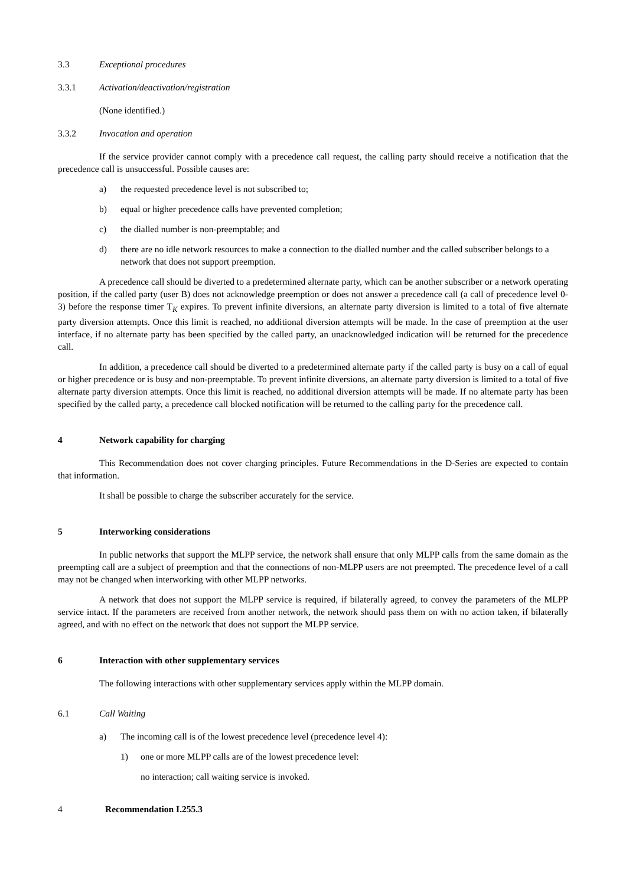3.3 Exceptional procedures
3.3.1 Activation/deactivation/registration
(None identified.)
3.3.2 Invocation and operation
If the service provider cannot comply with a precedence call request, the calling party should receive a notification that the precedence call is unsuccessful. Possible causes are:
a) the requested precedence level is not subscribed to;
b) equal or higher precedence calls have prevented completion;
c) the dialled number is non-preemptable; and
d) there are no idle network resources to make a connection to the dialled number and the called subscriber belongs to a network that does not support preemption.
A precedence call should be diverted to a predetermined alternate party, which can be another subscriber or a network operating position, if the called party (user B) does not acknowledge preemption or does not answer a precedence call (a call of precedence level 0-3) before the response timer T<sub>K</sub> expires. To prevent infinite diversions, an alternate party diversion is limited to a total of five alternate party diversion attempts. Once this limit is reached, no additional diversion attempts will be made. In the case of preemption at the user interface, if no alternate party has been specified by the called party, an unacknowledged indication will be returned for the precedence call.
In addition, a precedence call should be diverted to a predetermined alternate party if the called party is busy on a call of equal or higher precedence or is busy and non-preemptable. To prevent infinite diversions, an alternate party diversion is limited to a total of five alternate party diversion attempts. Once this limit is reached, no additional diversion attempts will be made. If no alternate party has been specified by the called party, a precedence call blocked notification will be returned to the calling party for the precedence call.
4 Network capability for charging
This Recommendation does not cover charging principles. Future Recommendations in the D-Series are expected to contain that information.
It shall be possible to charge the subscriber accurately for the service.
5 Interworking considerations
In public networks that support the MLPP service, the network shall ensure that only MLPP calls from the same domain as the preempting call are a subject of preemption and that the connections of non-MLPP users are not preempted. The precedence level of a call may not be changed when interworking with other MLPP networks.
A network that does not support the MLPP service is required, if bilaterally agreed, to convey the parameters of the MLPP service intact. If the parameters are received from another network, the network should pass them on with no action taken, if bilaterally agreed, and with no effect on the network that does not support the MLPP service.
6 Interaction with other supplementary services
The following interactions with other supplementary services apply within the MLPP domain.
6.1 Call Waiting
a) The incoming call is of the lowest precedence level (precedence level 4):
1) one or more MLPP calls are of the lowest precedence level:
no interaction; call waiting service is invoked.
4 Recommendation I.255.3